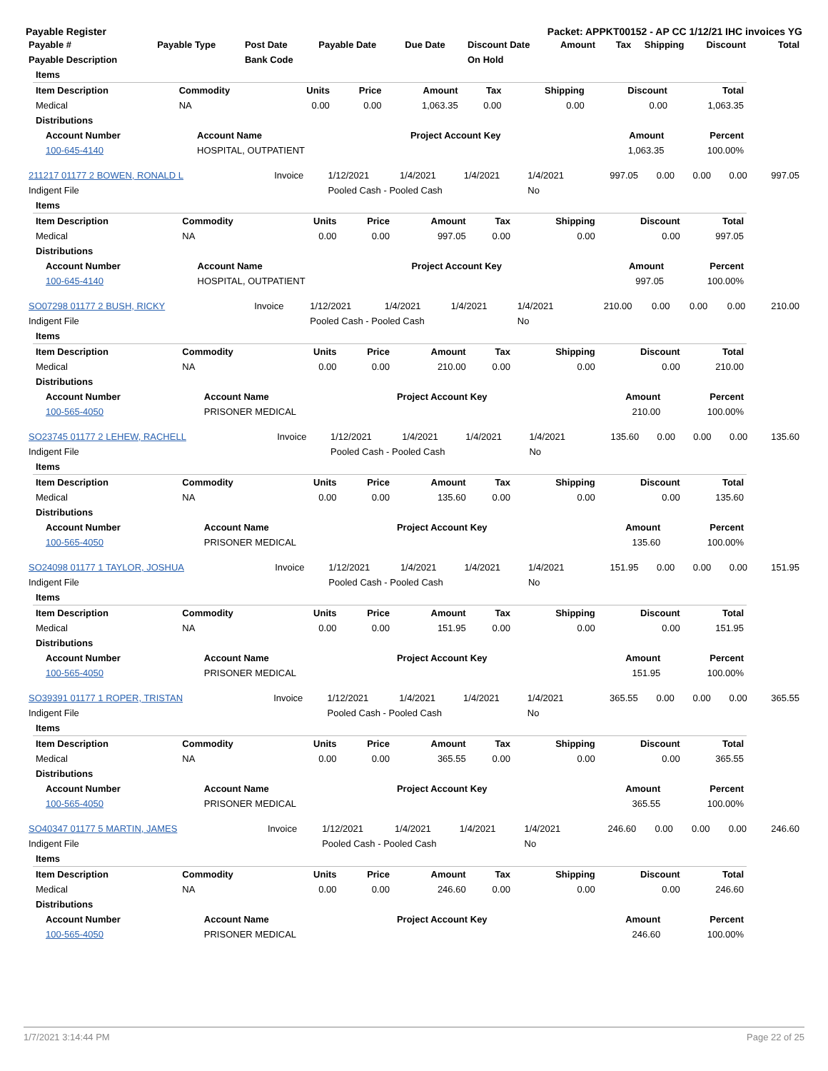Payable Register Packet: APPKT00152 - AP CC 1/12/21 IHC invoices YG
| Payable # | Payable Type | Post Date | Payable Date | Due Date | Discount Date | Amount | Tax | Shipping | Discount | Total |
| --- | --- | --- | --- | --- | --- | --- | --- | --- | --- | --- |
| Payable Description | | Bank Code | | | On Hold | | | | | |
| Items |
| Item Description | Commodity | Units | Price | Amount | Tax | Shipping | Discount | Total |
| --- | --- | --- | --- | --- | --- | --- | --- | --- |
| Medical | NA | 0.00 | 0.00 | 1,063.35 | 0.00 | 0.00 | 0.00 | 1,063.35 |
| Distributions | | | | | | | | |
| Account Number | Account Name | Project Account Key | Amount | Percent |
| --- | --- | --- | --- | --- |
| 100-645-4140 | HOSPITAL, OUTPATIENT | | 1,063.35 | 100.00% |
| 211217 01177 2 BOWEN, RONALD L | Invoice | 1/12/2021 | 1/4/2021 | 1/4/2021 | 1/4/2021 | 997.05 | 0.00 | 0.00 | 0.00 | 997.05 |
| Indigent File | | Pooled Cash - Pooled Cash | | | No | | | | | |
| Items |
| Item Description | Commodity | Units | Price | Amount | Tax | Shipping | Discount | Total |
| --- | --- | --- | --- | --- | --- | --- | --- | --- |
| Medical | NA | 0.00 | 0.00 | 997.05 | 0.00 | 0.00 | 0.00 | 997.05 |
| Distributions | | | | | | | | |
| Account Number | Account Name | Project Account Key | Amount | Percent |
| --- | --- | --- | --- | --- |
| 100-645-4140 | HOSPITAL, OUTPATIENT | | 997.05 | 100.00% |
| SO07298 01177 2 BUSH, RICKY | Invoice | 1/12/2021 | 1/4/2021 | 1/4/2021 | 1/4/2021 | 210.00 | 0.00 | 0.00 | 0.00 | 210.00 |
| Indigent File | | Pooled Cash - Pooled Cash | | | No | | | | | |
| Items |
| Item Description | Commodity | Units | Price | Amount | Tax | Shipping | Discount | Total |
| --- | --- | --- | --- | --- | --- | --- | --- | --- |
| Medical | NA | 0.00 | 0.00 | 210.00 | 0.00 | 0.00 | 0.00 | 210.00 |
| Distributions | | | | | | | | |
| Account Number | Account Name | Project Account Key | Amount | Percent |
| --- | --- | --- | --- | --- |
| 100-565-4050 | PRISONER MEDICAL | | 210.00 | 100.00% |
| SO23745 01177 2 LEHEW, RACHELL | Invoice | 1/12/2021 | 1/4/2021 | 1/4/2021 | 1/4/2021 | 135.60 | 0.00 | 0.00 | 0.00 | 135.60 |
| Indigent File | | Pooled Cash - Pooled Cash | | | No | | | | | |
| Items |
| Item Description | Commodity | Units | Price | Amount | Tax | Shipping | Discount | Total |
| --- | --- | --- | --- | --- | --- | --- | --- | --- |
| Medical | NA | 0.00 | 0.00 | 135.60 | 0.00 | 0.00 | 0.00 | 135.60 |
| Distributions | | | | | | | | |
| Account Number | Account Name | Project Account Key | Amount | Percent |
| --- | --- | --- | --- | --- |
| 100-565-4050 | PRISONER MEDICAL | | 135.60 | 100.00% |
| SO24098 01177 1 TAYLOR, JOSHUA | Invoice | 1/12/2021 | 1/4/2021 | 1/4/2021 | 1/4/2021 | 151.95 | 0.00 | 0.00 | 0.00 | 151.95 |
| Indigent File | | Pooled Cash - Pooled Cash | | | No | | | | | |
| Items |
| Item Description | Commodity | Units | Price | Amount | Tax | Shipping | Discount | Total |
| --- | --- | --- | --- | --- | --- | --- | --- | --- |
| Medical | NA | 0.00 | 0.00 | 151.95 | 0.00 | 0.00 | 0.00 | 151.95 |
| Distributions | | | | | | | | |
| Account Number | Account Name | Project Account Key | Amount | Percent |
| --- | --- | --- | --- | --- |
| 100-565-4050 | PRISONER MEDICAL | | 151.95 | 100.00% |
| SO39391 01177 1 ROPER, TRISTAN | Invoice | 1/12/2021 | 1/4/2021 | 1/4/2021 | 1/4/2021 | 365.55 | 0.00 | 0.00 | 0.00 | 365.55 |
| Indigent File | | Pooled Cash - Pooled Cash | | | No | | | | | |
| Items |
| Item Description | Commodity | Units | Price | Amount | Tax | Shipping | Discount | Total |
| --- | --- | --- | --- | --- | --- | --- | --- | --- |
| Medical | NA | 0.00 | 0.00 | 365.55 | 0.00 | 0.00 | 0.00 | 365.55 |
| Distributions | | | | | | | | |
| Account Number | Account Name | Project Account Key | Amount | Percent |
| --- | --- | --- | --- | --- |
| 100-565-4050 | PRISONER MEDICAL | | 365.55 | 100.00% |
| SO40347 01177 5 MARTIN, JAMES | Invoice | 1/12/2021 | 1/4/2021 | 1/4/2021 | 1/4/2021 | 246.60 | 0.00 | 0.00 | 0.00 | 246.60 |
| Indigent File | | Pooled Cash - Pooled Cash | | | No | | | | | |
| Items |
| Item Description | Commodity | Units | Price | Amount | Tax | Shipping | Discount | Total |
| --- | --- | --- | --- | --- | --- | --- | --- | --- |
| Medical | NA | 0.00 | 0.00 | 246.60 | 0.00 | 0.00 | 0.00 | 246.60 |
| Distributions | | | | | | | | |
| Account Number | Account Name | Project Account Key | Amount | Percent |
| --- | --- | --- | --- | --- |
| 100-565-4050 | PRISONER MEDICAL | | 246.60 | 100.00% |
1/7/2021 3:14:44 PM Page 22 of 25